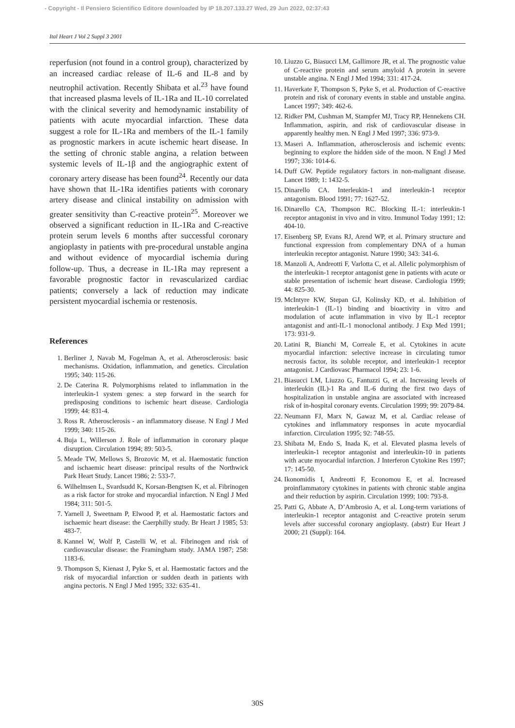- Copyright - Il Pensiero Scientifico Editore downloaded by IP 18.207.133.27 Wed, 29 Jun 2022, 02:37:43
Ital Heart J Vol 2 Suppl 3 2001
reperfusion (not found in a control group), characterized by an increased cardiac release of IL-6 and IL-8 and by neutrophil activation. Recently Shibata et al.<sup>23</sup> have found that increased plasma levels of IL-1Ra and IL-10 correlated with the clinical severity and hemodynamic instability of patients with acute myocardial infarction. These data suggest a role for IL-1Ra and members of the IL-1 family as prognostic markers in acute ischemic heart disease. In the setting of chronic stable angina, a relation between systemic levels of IL-1β and the angiographic extent of coronary artery disease has been found<sup>24</sup>. Recently our data have shown that IL-1Ra identifies patients with coronary artery disease and clinical instability on admission with greater sensitivity than C-reactive protein<sup>25</sup>. Moreover we observed a significant reduction in IL-1Ra and C-reactive protein serum levels 6 months after successful coronary angioplasty in patients with pre-procedural unstable angina and without evidence of myocardial ischemia during follow-up. Thus, a decrease in IL-1Ra may represent a favorable prognostic factor in revascularized cardiac patients; conversely a lack of reduction may indicate persistent myocardial ischemia or restenosis.
References
1. Berliner J, Navab M, Fogelman A, et al. Atherosclerosis: basic mechanisms. Oxidation, inflammation, and genetics. Circulation 1995; 340: 115-26.
2. De Caterina R. Polymorphisms related to inflammation in the interleukin-1 system genes: a step forward in the search for predisposing conditions to ischemic heart disease. Cardiologia 1999; 44: 831-4.
3. Ross R. Atherosclerosis - an inflammatory disease. N Engl J Med 1999; 340: 115-26.
4. Buja L, Willerson J. Role of inflammation in coronary plaque disruption. Circulation 1994; 89: 503-5.
5. Meade TW, Mellows S, Brozovic M, et al. Haemostatic function and ischaemic heart disease: principal results of the Northwick Park Heart Study. Lancet 1986; 2: 533-7.
6. Wilhelmsen L, Svardsudd K, Korsan-Bengtsen K, et al. Fibrinogen as a risk factor for stroke and myocardial infarction. N Engl J Med 1984; 311: 501-5.
7. Yarnell J, Sweetnam P, Elwood P, et al. Haemostatic factors and ischaemic heart disease: the Caerphilly study. Br Heart J 1985; 53: 483-7.
8. Kannel W, Wolf P, Castelli W, et al. Fibrinogen and risk of cardiovascular disease: the Framingham study. JAMA 1987; 258: 1183-6.
9. Thompson S, Kienast J, Pyke S, et al. Haemostatic factors and the risk of myocardial infarction or sudden death in patients with angina pectoris. N Engl J Med 1995; 332: 635-41.
10. Liuzzo G, Biasucci LM, Gallimore JR, et al. The prognostic value of C-reactive protein and serum amyloid A protein in severe unstable angina. N Engl J Med 1994; 331: 417-24.
11. Haverkate F, Thompson S, Pyke S, et al. Production of C-reactive protein and risk of coronary events in stable and unstable angina. Lancet 1997; 349: 462-6.
12. Ridker PM, Cushman M, Stampfer MJ, Tracy RP, Hennekens CH. Inflammation, aspirin, and risk of cardiovascular disease in apparently healthy men. N Engl J Med 1997; 336: 973-9.
13. Maseri A. Inflammation, atherosclerosis and ischemic events: beginning to explore the hidden side of the moon. N Engl J Med 1997; 336: 1014-6.
14. Duff GW. Peptide regulatory factors in non-malignant disease. Lancet 1989; 1: 1432-5.
15. Dinarello CA. Interleukin-1 and interleukin-1 receptor antagonism. Blood 1991; 77: 1627-52.
16. Dinarello CA, Thompson RC. Blocking IL-1: interleukin-1 receptor antagonist in vivo and in vitro. Immunol Today 1991; 12: 404-10.
17. Eisenberg SP, Evans RJ, Arend WP, et al. Primary structure and functional expression from complementary DNA of a human interleukin receptor antagonist. Nature 1990; 343: 341-6.
18. Manzoli A, Andreotti F, Varlotta C, et al. Allelic polymorphism of the interleukin-1 receptor antagonist gene in patients with acute or stable presentation of ischemic heart disease. Cardiologia 1999; 44: 825-30.
19. McIntyre KW, Stepan GJ, Kolinsky KD, et al. Inhibition of interleukin-1 (IL-1) binding and bioactivity in vitro and modulation of acute inflammation in vivo by IL-1 receptor antagonist and anti-IL-1 monoclonal antibody. J Exp Med 1991; 173: 931-9.
20. Latini R, Bianchi M, Correale E, et al. Cytokines in acute myocardial infarction: selective increase in circulating tumor necrosis factor, its soluble receptor, and interleukin-1 receptor antagonist. J Cardiovasc Pharmacol 1994; 23: 1-6.
21. Biasucci LM, Liuzzo G, Fantuzzi G, et al. Increasing levels of interleukin (IL)-1 Ra and IL-6 during the first two days of hospitalization in unstable angina are associated with increased risk of in-hospital coronary events. Circulation 1999; 99: 2079-84.
22. Neumann FJ, Marx N, Gawaz M, et al. Cardiac release of cytokines and inflammatory responses in acute myocardial infarction. Circulation 1995; 92: 748-55.
23. Shibata M, Endo S, Inada K, et al. Elevated plasma levels of interleukin-1 receptor antagonist and interleukin-10 in patients with acute myocardial infarction. J Interferon Cytokine Res 1997; 17: 145-50.
24. Ikonomidis I, Andreotti F, Economou E, et al. Increased proinflammatory cytokines in patients with chronic stable angina and their reduction by aspirin. Circulation 1999; 100: 793-8.
25. Patti G, Abbate A, D’Ambrosio A, et al. Long-term variations of interleukin-1 receptor antagonist and C-reactive protein serum levels after successful coronary angioplasty. (abstr) Eur Heart J 2000; 21 (Suppl): 164.
30S